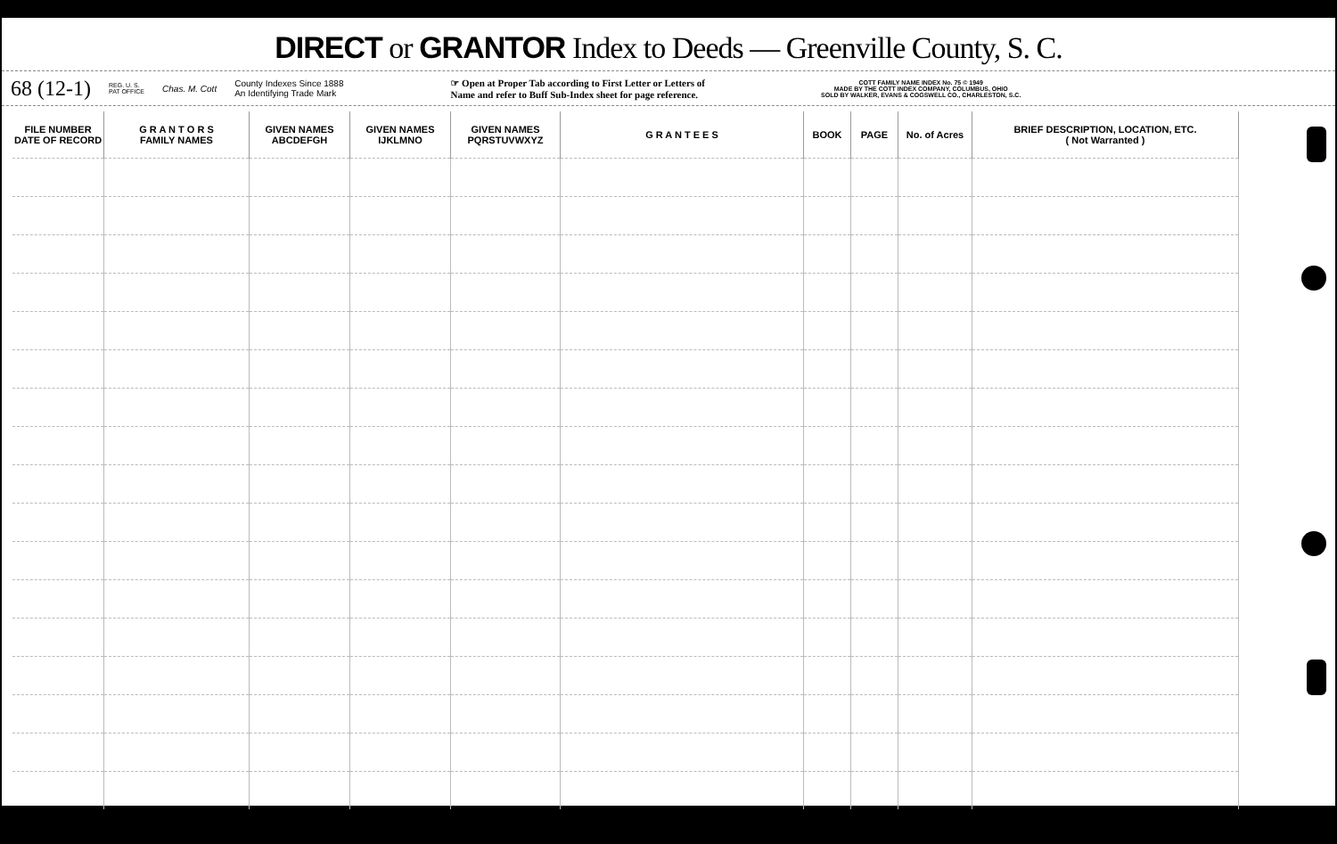DIRECT or GRANTOR Index to Deeds — Greenville County, S. C.
68 (12-1)
REG. U. S.
PAT OFFICE
Chas. M. Cott
County Indexes Since 1888
An Identifying Trade Mark
☞ Open at Proper Tab according to First Letter or Letters of
Name and refer to Buff Sub-Index sheet for page reference.
COTT FAMILY NAME INDEX No. 75 © 1949
MADE BY THE COTT INDEX COMPANY, COLUMBUS, OHIO
SOLD BY WALKER, EVANS & COGSWELL CO., CHARLESTON, S.C.
| FILE NUMBER DATE OF RECORD | G R A N T O R S FAMILY NAMES | GIVEN NAMES ABCDEFGH | GIVEN NAMES IJKLMNO | GIVEN NAMES PQRSTUVWXYZ | G R A N T E E S | BOOK | PAGE | No. of Acres | BRIEF DESCRIPTION, LOCATION, ETC. ( Not Warranted ) |
| --- | --- | --- | --- | --- | --- | --- | --- | --- | --- |